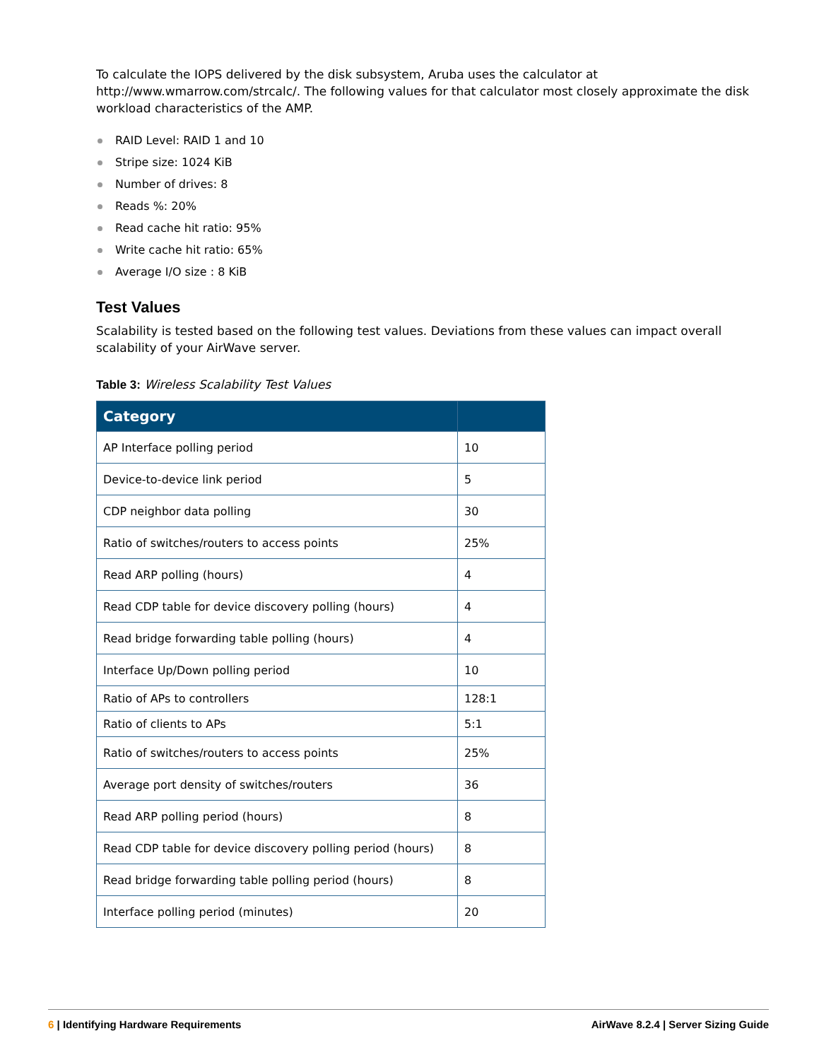To calculate the IOPS delivered by the disk subsystem, Aruba uses the calculator at http://www.wmarrow.com/strcalc/. The following values for that calculator most closely approximate the disk workload characteristics of the AMP.
RAID Level: RAID 1 and 10
Stripe size: 1024 KiB
Number of drives: 8
Reads %: 20%
Read cache hit ratio: 95%
Write cache hit ratio: 65%
Average I/O size : 8 KiB
Test Values
Scalability is tested based on the following test values. Deviations from these values can impact overall scalability of your AirWave server.
Table 3: Wireless Scalability Test Values
| Category | |
| --- | --- |
| AP Interface polling period | 10 |
| Device-to-device link period | 5 |
| CDP neighbor data polling | 30 |
| Ratio of switches/routers to access points | 25% |
| Read ARP polling (hours) | 4 |
| Read CDP table for device discovery polling (hours) | 4 |
| Read bridge forwarding table polling (hours) | 4 |
| Interface Up/Down polling period | 10 |
| Ratio of APs to controllers | 128:1 |
| Ratio of clients to APs | 5:1 |
| Ratio of switches/routers to access points | 25% |
| Average port density of switches/routers | 36 |
| Read ARP polling period (hours) | 8 |
| Read CDP table for device discovery polling period (hours) | 8 |
| Read bridge forwarding table polling period (hours) | 8 |
| Interface polling period (minutes) | 20 |
6 | Identifying Hardware Requirements AirWave 8.2.4 | Server Sizing Guide